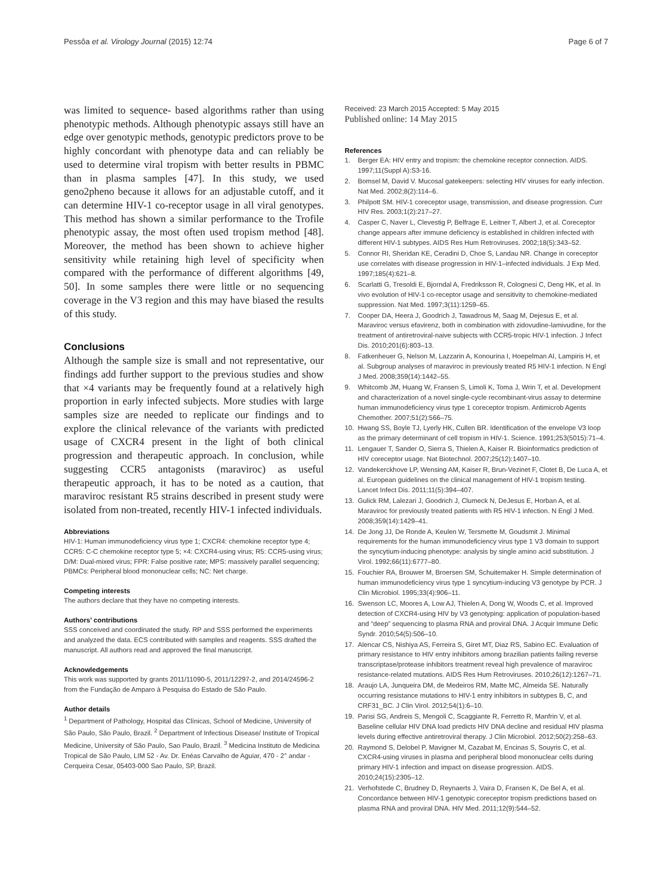Pessôa et al. Virology Journal (2015) 12:74 Page 6 of 7
was limited to sequence- based algorithms rather than using phenotypic methods. Although phenotypic assays still have an edge over genotypic methods, genotypic predictors prove to be highly concordant with phenotype data and can reliably be used to determine viral tropism with better results in PBMC than in plasma samples [47]. In this study, we used geno2pheno because it allows for an adjustable cutoff, and it can determine HIV-1 co-receptor usage in all viral genotypes. This method has shown a similar performance to the Trofile phenotypic assay, the most often used tropism method [48]. Moreover, the method has been shown to achieve higher sensitivity while retaining high level of specificity when compared with the performance of different algorithms [49, 50]. In some samples there were little or no sequencing coverage in the V3 region and this may have biased the results of this study.
Conclusions
Although the sample size is small and not representative, our findings add further support to the previous studies and show that ×4 variants may be frequently found at a relatively high proportion in early infected subjects. More studies with large samples size are needed to replicate our findings and to explore the clinical relevance of the variants with predicted usage of CXCR4 present in the light of both clinical progression and therapeutic approach. In conclusion, while suggesting CCR5 antagonists (maraviroc) as useful therapeutic approach, it has to be noted as a caution, that maraviroc resistant R5 strains described in present study were isolated from non-treated, recently HIV-1 infected individuals.
Abbreviations
HIV-1: Human immunodeficiency virus type 1; CXCR4: chemokine receptor type 4; CCR5: C-C chemokine receptor type 5; ×4: CXCR4-using virus; R5: CCR5-using virus; D/M: Dual-mixed virus; FPR: False positive rate; MPS: massively parallel sequencing; PBMCs: Peripheral blood mononuclear cells; NC: Net charge.
Competing interests
The authors declare that they have no competing interests.
Authors’ contributions
SSS conceived and coordinated the study. RP and SSS performed the experiments and analyzed the data. ECS contributed with samples and reagents. SSS drafted the manuscript. All authors read and approved the final manuscript.
Acknowledgements
This work was supported by grants 2011/11090-5, 2011/12297-2, and 2014/24596-2 from the Fundação de Amparo à Pesquisa do Estado de São Paulo.
Author details
<sup>1</sup> Department of Pathology, Hospital das Clínicas, School of Medicine, University of São Paulo, São Paulo, Brazil. <sup>2</sup> Department of Infectious Disease/ Institute of Tropical Medicine, University of São Paulo, Sao Paulo, Brazil. <sup>3</sup> Medicina Instituto de Medicina Tropical de São Paulo, LIM 52 - Av. Dr. Enéas Carvalho de Aguiar, 470 - 2° andar - Cerqueira Cesar, 05403-000 Sao Paulo, SP, Brazil.
Received: 23 March 2015 Accepted: 5 May 2015
Published online: 14 May 2015
References
1. Berger EA: HIV entry and tropism: the chemokine receptor connection. AIDS. 1997;11(Suppl A):S3-16.
2. Bomsel M, David V. Mucosal gatekeepers: selecting HIV viruses for early infection. Nat Med. 2002;8(2):114–6.
3. Philpott SM. HIV-1 coreceptor usage, transmission, and disease progression. Curr HIV Res. 2003;1(2):217–27.
4. Casper C, Naver L, Clevestig P, Belfrage E, Leitner T, Albert J, et al. Coreceptor change appears after immune deficiency is established in children infected with different HIV-1 subtypes. AIDS Res Hum Retroviruses. 2002;18(5):343–52.
5. Connor RI, Sheridan KE, Ceradini D, Choe S, Landau NR. Change in coreceptor use correlates with disease progression in HIV-1–infected individuals. J Exp Med. 1997;185(4):621–8.
6. Scarlatti G, Tresoldi E, Bjorndal A, Fredriksson R, Colognesi C, Deng HK, et al. In vivo evolution of HIV-1 co-receptor usage and sensitivity to chemokine-mediated suppression. Nat Med. 1997;3(11):1259–65.
7. Cooper DA, Heera J, Goodrich J, Tawadrous M, Saag M, Dejesus E, et al. Maraviroc versus efavirenz, both in combination with zidovudine-lamivudine, for the treatment of antiretroviral-naive subjects with CCR5-tropic HIV-1 infection. J Infect Dis. 2010;201(6):803–13.
8. Fatkenheuer G, Nelson M, Lazzarin A, Konourina I, Hoepelman AI, Lampiris H, et al. Subgroup analyses of maraviroc in previously treated R5 HIV-1 infection. N Engl J Med. 2008;359(14):1442–55.
9. Whitcomb JM, Huang W, Fransen S, Limoli K, Toma J, Wrin T, et al. Development and characterization of a novel single-cycle recombinant-virus assay to determine human immunodeficiency virus type 1 coreceptor tropism. Antimicrob Agents Chemother. 2007;51(2):566–75.
10. Hwang SS, Boyle TJ, Lyerly HK, Cullen BR. Identification of the envelope V3 loop as the primary determinant of cell tropism in HIV-1. Science. 1991;253(5015):71–4.
11. Lengauer T, Sander O, Sierra S, Thielen A, Kaiser R. Bioinformatics prediction of HIV coreceptor usage. Nat Biotechnol. 2007;25(12):1407–10.
12. Vandekerckhove LP, Wensing AM, Kaiser R, Brun-Vezinet F, Clotet B, De Luca A, et al. European guidelines on the clinical management of HIV-1 tropism testing. Lancet Infect Dis. 2011;11(5):394–407.
13. Gulick RM, Lalezari J, Goodrich J, Clumeck N, DeJesus E, Horban A, et al. Maraviroc for previously treated patients with R5 HIV-1 infection. N Engl J Med. 2008;359(14):1429–41.
14. De Jong JJ, De Ronde A, Keulen W, Tersmette M, Goudsmit J. Minimal requirements for the human immunodeficiency virus type 1 V3 domain to support the syncytium-inducing phenotype: analysis by single amino acid substitution. J Virol. 1992;66(11):6777–80.
15. Fouchier RA, Brouwer M, Broersen SM, Schuitemaker H. Simple determination of human immunodeficiency virus type 1 syncytium-inducing V3 genotype by PCR. J Clin Microbiol. 1995;33(4):906–11.
16. Swenson LC, Moores A, Low AJ, Thielen A, Dong W, Woods C, et al. Improved detection of CXCR4-using HIV by V3 genotyping: application of population-based and “deep” sequencing to plasma RNA and proviral DNA. J Acquir Immune Defic Syndr. 2010;54(5):506–10.
17. Alencar CS, Nishiya AS, Ferreira S, Giret MT, Diaz RS, Sabino EC. Evaluation of primary resistance to HIV entry inhibitors among brazilian patients failing reverse transcriptase/protease inhibitors treatment reveal high prevalence of maraviroc resistance-related mutations. AIDS Res Hum Retroviruses. 2010;26(12):1267–71.
18. Araujo LA, Junqueira DM, de Medeiros RM, Matte MC, Almeida SE. Naturally occurring resistance mutations to HIV-1 entry inhibitors in subtypes B, C, and CRF31_BC. J Clin Virol. 2012;54(1):6–10.
19. Parisi SG, Andreis S, Mengoli C, Scaggiante R, Ferretto R, Manfrin V, et al. Baseline cellular HIV DNA load predicts HIV DNA decline and residual HIV plasma levels during effective antiretroviral therapy. J Clin Microbiol. 2012;50(2):258–63.
20. Raymond S, Delobel P, Mavigner M, Cazabat M, Encinas S, Souyris C, et al. CXCR4-using viruses in plasma and peripheral blood mononuclear cells during primary HIV-1 infection and impact on disease progression. AIDS. 2010;24(15):2305–12.
21. Verhofstede C, Brudney D, Reynaerts J, Vaira D, Fransen K, De Bel A, et al. Concordance between HIV-1 genotypic coreceptor tropism predictions based on plasma RNA and proviral DNA. HIV Med. 2011;12(9):544–52.